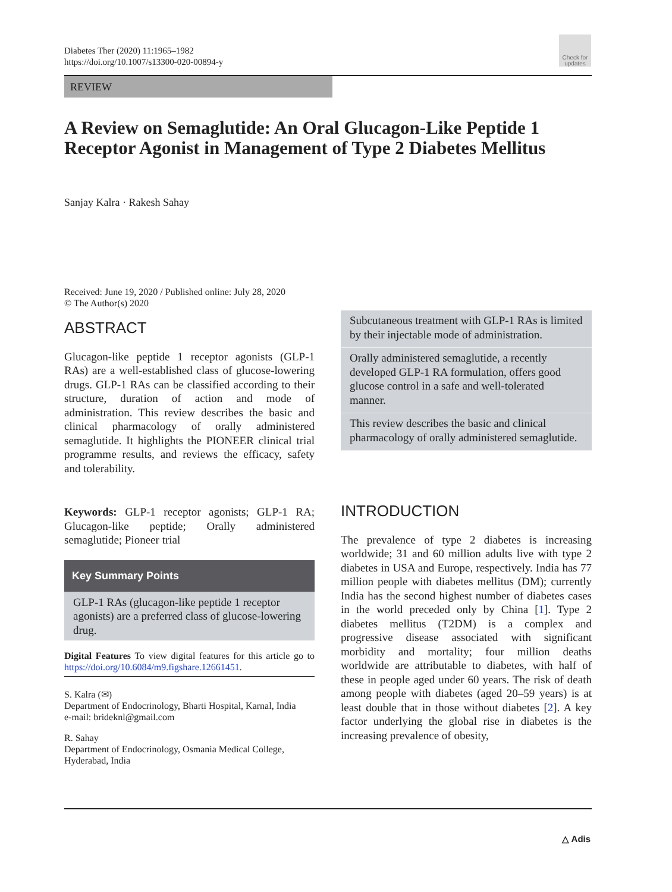Diabetes Ther (2020) 11:1965–1982
https://doi.org/10.1007/s13300-020-00894-y
Check for updates
REVIEW
A Review on Semaglutide: An Oral Glucagon-Like Peptide 1 Receptor Agonist in Management of Type 2 Diabetes Mellitus
Sanjay Kalra · Rakesh Sahay
Received: June 19, 2020 / Published online: July 28, 2020
© The Author(s) 2020
ABSTRACT
Glucagon-like peptide 1 receptor agonists (GLP-1 RAs) are a well-established class of glucose-lowering drugs. GLP-1 RAs can be classified according to their structure, duration of action and mode of administration. This review describes the basic and clinical pharmacology of orally administered semaglutide. It highlights the PIONEER clinical trial programme results, and reviews the efficacy, safety and tolerability.
Keywords: GLP-1 receptor agonists; GLP-1 RA; Glucagon-like peptide; Orally administered semaglutide; Pioneer trial
Key Summary Points
GLP-1 RAs (glucagon-like peptide 1 receptor agonists) are a preferred class of glucose-lowering drug.
Digital Features To view digital features for this article go to https://doi.org/10.6084/m9.figshare.12661451.
S. Kalra (✉)
Department of Endocrinology, Bharti Hospital, Karnal, India
e-mail: brideknl@gmail.com
R. Sahay
Department of Endocrinology, Osmania Medical College, Hyderabad, India
Subcutaneous treatment with GLP-1 RAs is limited by their injectable mode of administration.
Orally administered semaglutide, a recently developed GLP-1 RA formulation, offers good glucose control in a safe and well-tolerated manner.
This review describes the basic and clinical pharmacology of orally administered semaglutide.
INTRODUCTION
The prevalence of type 2 diabetes is increasing worldwide; 31 and 60 million adults live with type 2 diabetes in USA and Europe, respectively. India has 77 million people with diabetes mellitus (DM); currently India has the second highest number of diabetes cases in the world preceded only by China [1]. Type 2 diabetes mellitus (T2DM) is a complex and progressive disease associated with significant morbidity and mortality; four million deaths worldwide are attributable to diabetes, with half of these in people aged under 60 years. The risk of death among people with diabetes (aged 20–59 years) is at least double that in those without diabetes [2]. A key factor underlying the global rise in diabetes is the increasing prevalence of obesity,
△ Adis